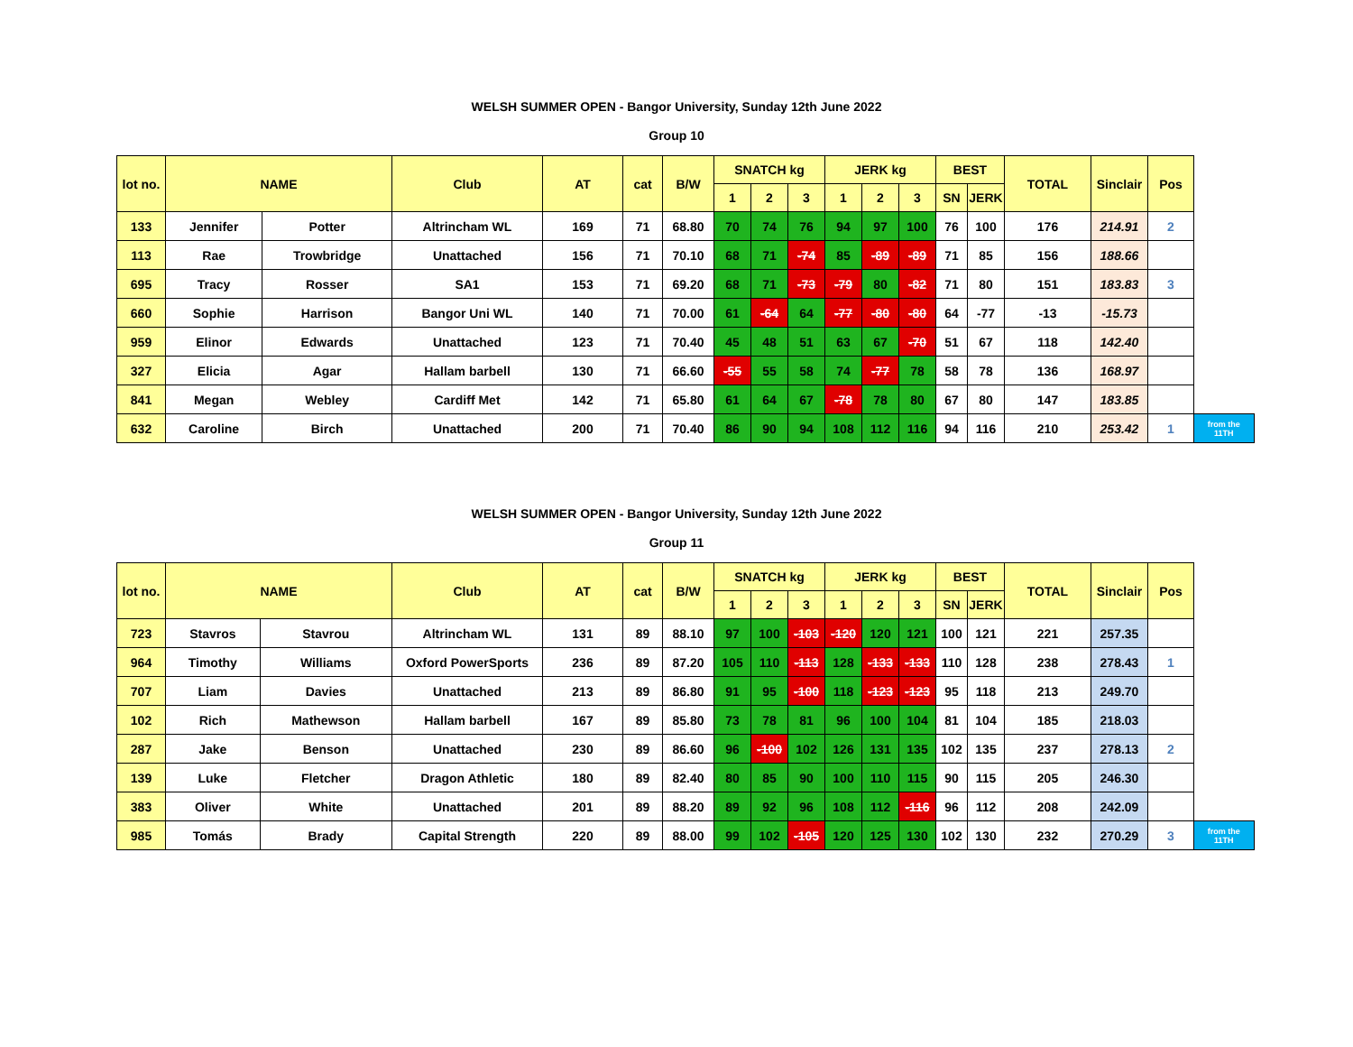WELSH SUMMER OPEN - Bangor University, Sunday 12th June 2022
Group 10
| lot no. | NAME | | Club | AT | cat | B/W | SNATCH kg | | | JERK kg | | | BEST | | TOTAL | Sinclair | Pos | |
| | | | | | | | 1 | 2 | 3 | 1 | 2 | 3 | SN | JERK | | | | |
| 133 | Jennifer | Potter | Altrincham WL | 169 | 71 | 68.80 | 70 | 74 | 76 | 94 | 97 | 100 | 76 | 100 | 176 | 214.91 | 2 | |
| 113 | Rae | Trowbridge | Unattached | 156 | 71 | 70.10 | 68 | 71 | -74 | 85 | -89 | -89 | 71 | 85 | 156 | 188.66 | | |
| 695 | Tracy | Rosser | SA1 | 153 | 71 | 69.20 | 68 | 71 | -73 | -79 | 80 | -82 | 71 | 80 | 151 | 183.83 | 3 | |
| 660 | Sophie | Harrison | Bangor Uni WL | 140 | 71 | 70.00 | 61 | -64 | 64 | -77 | -80 | -80 | 64 | -77 | -13 | -15.73 | | |
| 959 | Elinor | Edwards | Unattached | 123 | 71 | 70.40 | 45 | 48 | 51 | 63 | 67 | -70 | 51 | 67 | 118 | 142.40 | | |
| 327 | Elicia | Agar | Hallam barbell | 130 | 71 | 66.60 | -55 | 55 | 58 | 74 | -77 | 78 | 58 | 78 | 136 | 168.97 | | |
| 841 | Megan | Webley | Cardiff Met | 142 | 71 | 65.80 | 61 | 64 | 67 | -78 | 78 | 80 | 67 | 80 | 147 | 183.85 | | |
| 632 | Caroline | Birch | Unattached | 200 | 71 | 70.40 | 86 | 90 | 94 | 108 | 112 | 116 | 94 | 116 | 210 | 253.42 | 1 | from the 11TH |
WELSH SUMMER OPEN - Bangor University, Sunday 12th June 2022
Group 11
| lot no. | NAME | | Club | AT | cat | B/W | SNATCH kg | | | JERK kg | | | BEST | | TOTAL | Sinclair | Pos | |
| | | | | | | | 1 | 2 | 3 | 1 | 2 | 3 | SN | JERK | | | | |
| 723 | Stavros | Stavrou | Altrincham WL | 131 | 89 | 88.10 | 97 | 100 | -103 | -120 | 120 | 121 | 100 | 121 | 221 | 257.35 | | |
| 964 | Timothy | Williams | Oxford PowerSports | 236 | 89 | 87.20 | 105 | 110 | -113 | 128 | -133 | -133 | 110 | 128 | 238 | 278.43 | 1 | |
| 707 | Liam | Davies | Unattached | 213 | 89 | 86.80 | 91 | 95 | -100 | 118 | -123 | -123 | 95 | 118 | 213 | 249.70 | | |
| 102 | Rich | Mathewson | Hallam barbell | 167 | 89 | 85.80 | 73 | 78 | 81 | 96 | 100 | 104 | 81 | 104 | 185 | 218.03 | | |
| 287 | Jake | Benson | Unattached | 230 | 89 | 86.60 | 96 | -100 | 102 | 126 | 131 | 135 | 102 | 135 | 237 | 278.13 | 2 | |
| 139 | Luke | Fletcher | Dragon Athletic | 180 | 89 | 82.40 | 80 | 85 | 90 | 100 | 110 | 115 | 90 | 115 | 205 | 246.30 | | |
| 383 | Oliver | White | Unattached | 201 | 89 | 88.20 | 89 | 92 | 96 | 108 | 112 | -116 | 96 | 112 | 208 | 242.09 | | |
| 985 | Tomás | Brady | Capital Strength | 220 | 89 | 88.00 | 99 | 102 | -105 | 120 | 125 | 130 | 102 | 130 | 232 | 270.29 | 3 | from the 11TH |